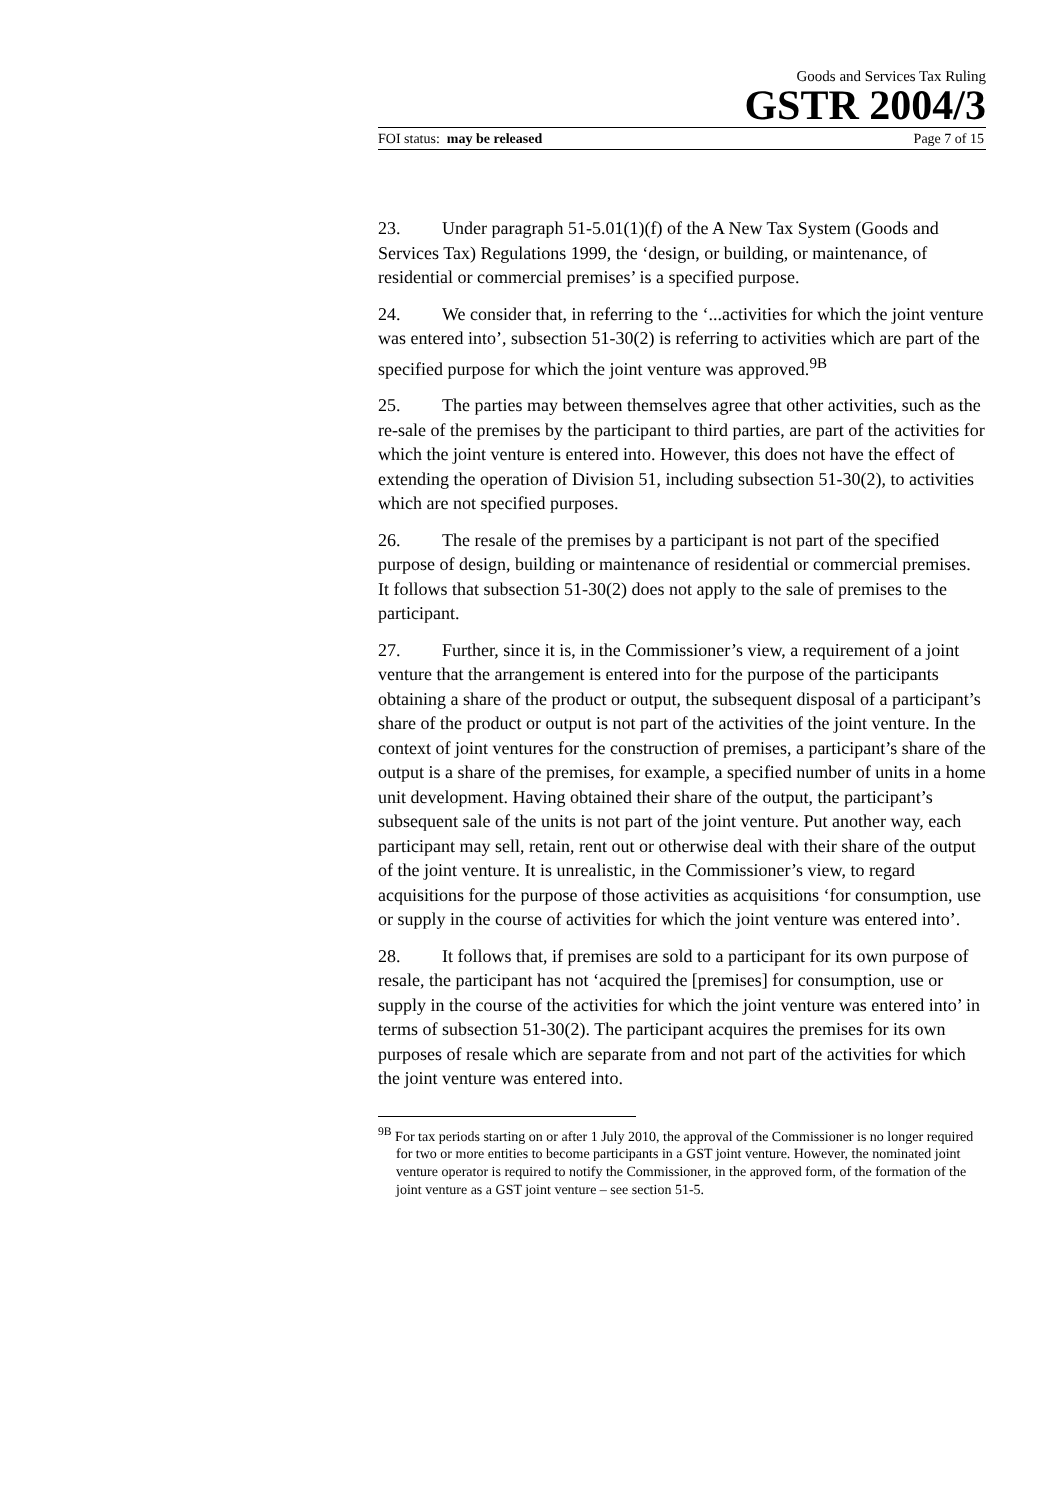Goods and Services Tax Ruling
GSTR 2004/3
FOI status: may be released Page 7 of 15
23. Under paragraph 51-5.01(1)(f) of the A New Tax System (Goods and Services Tax) Regulations 1999, the ‘design, or building, or maintenance, of residential or commercial premises’ is a specified purpose.
24. We consider that, in referring to the ‘...activities for which the joint venture was entered into’, subsection 51-30(2) is referring to activities which are part of the specified purpose for which the joint venture was approved.<sup>9B</sup>
25. The parties may between themselves agree that other activities, such as the re-sale of the premises by the participant to third parties, are part of the activities for which the joint venture is entered into. However, this does not have the effect of extending the operation of Division 51, including subsection 51-30(2), to activities which are not specified purposes.
26. The resale of the premises by a participant is not part of the specified purpose of design, building or maintenance of residential or commercial premises. It follows that subsection 51-30(2) does not apply to the sale of premises to the participant.
27. Further, since it is, in the Commissioner’s view, a requirement of a joint venture that the arrangement is entered into for the purpose of the participants obtaining a share of the product or output, the subsequent disposal of a participant’s share of the product or output is not part of the activities of the joint venture. In the context of joint ventures for the construction of premises, a participant’s share of the output is a share of the premises, for example, a specified number of units in a home unit development. Having obtained their share of the output, the participant’s subsequent sale of the units is not part of the joint venture. Put another way, each participant may sell, retain, rent out or otherwise deal with their share of the output of the joint venture. It is unrealistic, in the Commissioner’s view, to regard acquisitions for the purpose of those activities as acquisitions ‘for consumption, use or supply in the course of activities for which the joint venture was entered into’.
28. It follows that, if premises are sold to a participant for its own purpose of resale, the participant has not ‘acquired the [premises] for consumption, use or supply in the course of the activities for which the joint venture was entered into’ in terms of subsection 51-30(2). The participant acquires the premises for its own purposes of resale which are separate from and not part of the activities for which the joint venture was entered into.
<sup>9B</sup> For tax periods starting on or after 1 July 2010, the approval of the Commissioner is no longer required for two or more entities to become participants in a GST joint venture. However, the nominated joint venture operator is required to notify the Commissioner, in the approved form, of the formation of the joint venture as a GST joint venture – see section 51-5.